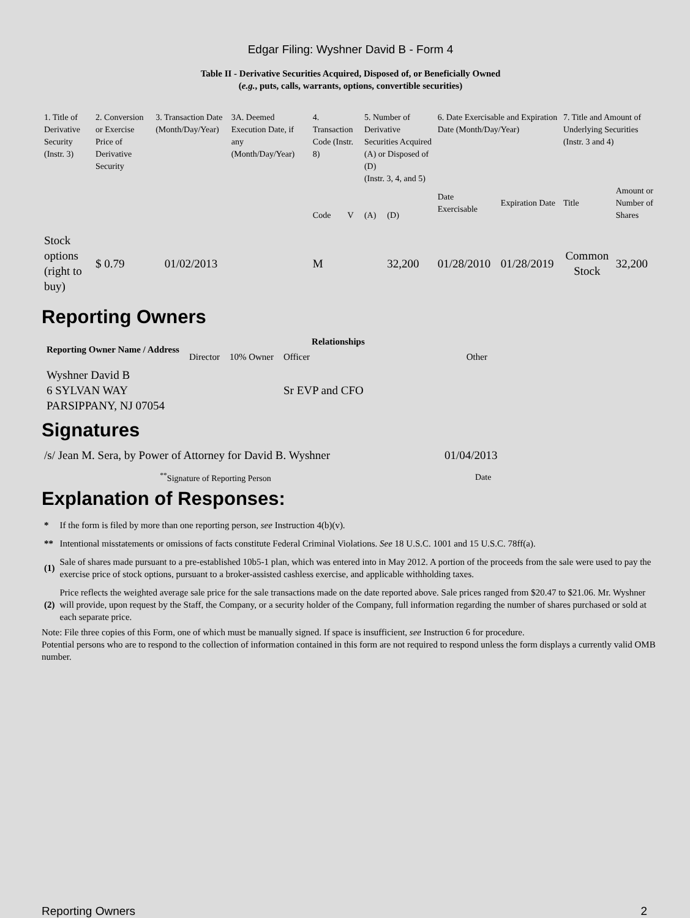Edgar Filing: Wyshner David B - Form 4
Table II - Derivative Securities Acquired, Disposed of, or Beneficially Owned
(e.g., puts, calls, warrants, options, convertible securities)
| 1. Title of Derivative Security (Instr. 3) | 2. Conversion or Exercise Price of Derivative Security | 3. Transaction Date (Month/Day/Year) | 3A. Deemed Execution Date, if any (Month/Day/Year) | 4. Transaction Code (Instr. 8) | | 5. Number of Derivative Securities Acquired (A) or Disposed of (D) (Instr. 3, 4, and 5) | | 6. Date Exercisable and Expiration Date (Month/Day/Year) | | 7. Title and Amount of Underlying Securities (Instr. 3 and 4) | |
| --- | --- | --- | --- | --- | --- | --- | --- | --- | --- | --- | --- |
| | | | | Code | V | (A) | (D) | Date Exercisable | Expiration Date | Title | Amount or Number of Shares |
| Stock options (right to buy) | $ 0.79 | 01/02/2013 | | M | | | 32,200 | 01/28/2010 | 01/28/2019 | Common Stock | 32,200 |
Reporting Owners
| Reporting Owner Name / Address | Relationships | | | |
| --- | --- | --- | --- | --- |
| | Director | 10% Owner | Officer | Other |
| Wyshner David B 6 SYLVAN WAY PARSIPPANY, NJ 07054 | | | Sr EVP and CFO | |
Signatures
| /s/ Jean M. Sera, by Power of Attorney for David B. Wyshner | 01/04/2013 |
| <sup>**</sup> Signature of Reporting Person | Date |
Explanation of Responses:
| * | If the form is filed by more than one reporting person, see Instruction 4(b)(v). |
| ** | Intentional misstatements or omissions of facts constitute Federal Criminal Violations. See 18 U.S.C. 1001 and 15 U.S.C. 78ff(a). |
| (1) | Sale of shares made pursuant to a pre-established 10b5-1 plan, which was entered into in May 2012. A portion of the proceeds from the sale were used to pay the exercise price of stock options, pursuant to a broker-assisted cashless exercise, and applicable withholding taxes. |
| (2) | Price reflects the weighted average sale price for the sale transactions made on the date reported above. Sale prices ranged from $20.47 to $21.06. Mr. Wyshner will provide, upon request by the Staff, the Company, or a security holder of the Company, full information regarding the number of shares purchased or sold at each separate price. |
Note: File three copies of this Form, one of which must be manually signed. If space is insufficient, see Instruction 6 for procedure.
Potential persons who are to respond to the collection of information contained in this form are not required to respond unless the form displays a currently valid OMB number.
Reporting Owners 2